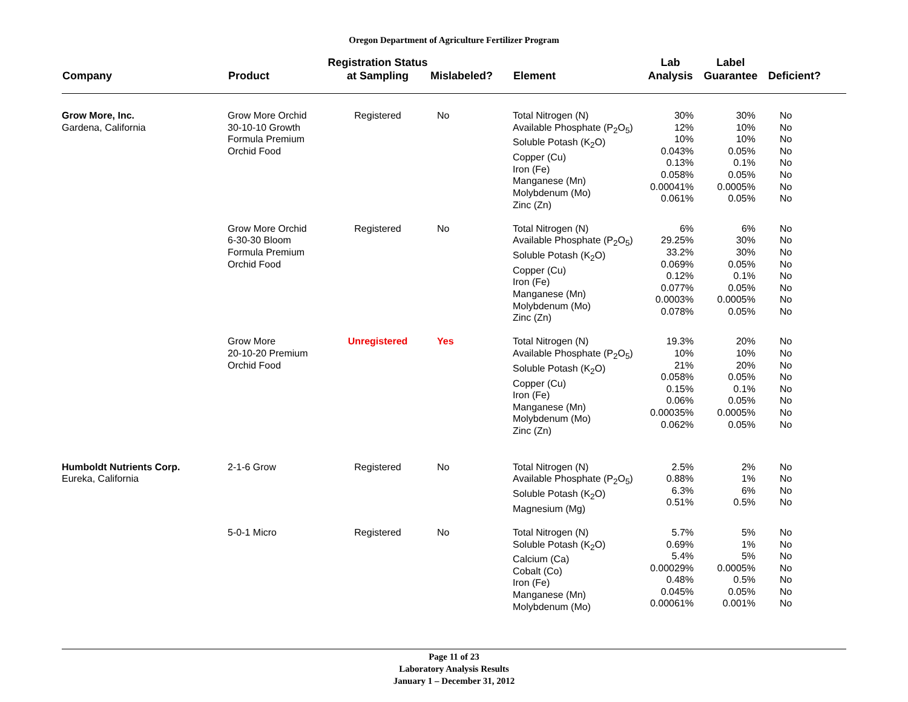Oregon Department of Agriculture Fertilizer Program
| Company | Product | Registration Status at Sampling | Mislabeled? | Element | Lab Analysis | Label Guarantee | Deficient? |
| --- | --- | --- | --- | --- | --- | --- | --- |
| Grow More, Inc. Gardena, California | Grow More Orchid 30-10-10 Growth Formula Premium Orchid Food | Registered | No | Total Nitrogen (N) Available Phosphate (P<sub>2</sub>O<sub>5</sub>) Soluble Potash (K<sub>2</sub>O) Copper (Cu) Iron (Fe) Manganese (Mn) Molybdenum (Mo) Zinc (Zn) | 30% 12% 10% 0.043% 0.13% 0.058% 0.00041% 0.061% | 30% 10% 10% 0.05% 0.1% 0.05% 0.0005% 0.05% | No No No No No No No No |
| | Grow More Orchid 6-30-30 Bloom Formula Premium Orchid Food | Registered | No | Total Nitrogen (N) Available Phosphate (P<sub>2</sub>O<sub>5</sub>) Soluble Potash (K<sub>2</sub>O) Copper (Cu) Iron (Fe) Manganese (Mn) Molybdenum (Mo) Zinc (Zn) | 6% 29.25% 33.2% 0.069% 0.12% 0.077% 0.0003% 0.078% | 6% 30% 30% 0.05% 0.1% 0.05% 0.0005% 0.05% | No No No No No No No No |
| | Grow More 20-10-20 Premium Orchid Food | Unregistered | Yes | Total Nitrogen (N) Available Phosphate (P<sub>2</sub>O<sub>5</sub>) Soluble Potash (K<sub>2</sub>O) Copper (Cu) Iron (Fe) Manganese (Mn) Molybdenum (Mo) Zinc (Zn) | 19.3% 10% 21% 0.058% 0.15% 0.06% 0.00035% 0.062% | 20% 10% 20% 0.05% 0.1% 0.05% 0.0005% 0.05% | No No No No No No No No |
| Humboldt Nutrients Corp. Eureka, California | 2-1-6 Grow | Registered | No | Total Nitrogen (N) Available Phosphate (P<sub>2</sub>O<sub>5</sub>) Soluble Potash (K<sub>2</sub>O) Magnesium (Mg) | 2.5% 0.88% 6.3% 0.51% | 2% 1% 6% 0.5% | No No No No |
| | 5-0-1 Micro | Registered | No | Total Nitrogen (N) Soluble Potash (K<sub>2</sub>O) Calcium (Ca) Cobalt (Co) Iron (Fe) Manganese (Mn) Molybdenum (Mo) | 5.7% 0.69% 5.4% 0.00029% 0.48% 0.045% 0.00061% | 5% 1% 5% 0.0005% 0.5% 0.05% 0.001% | No No No No No No No |
Page 11 of 23
Laboratory Analysis Results
January 1 – December 31, 2012